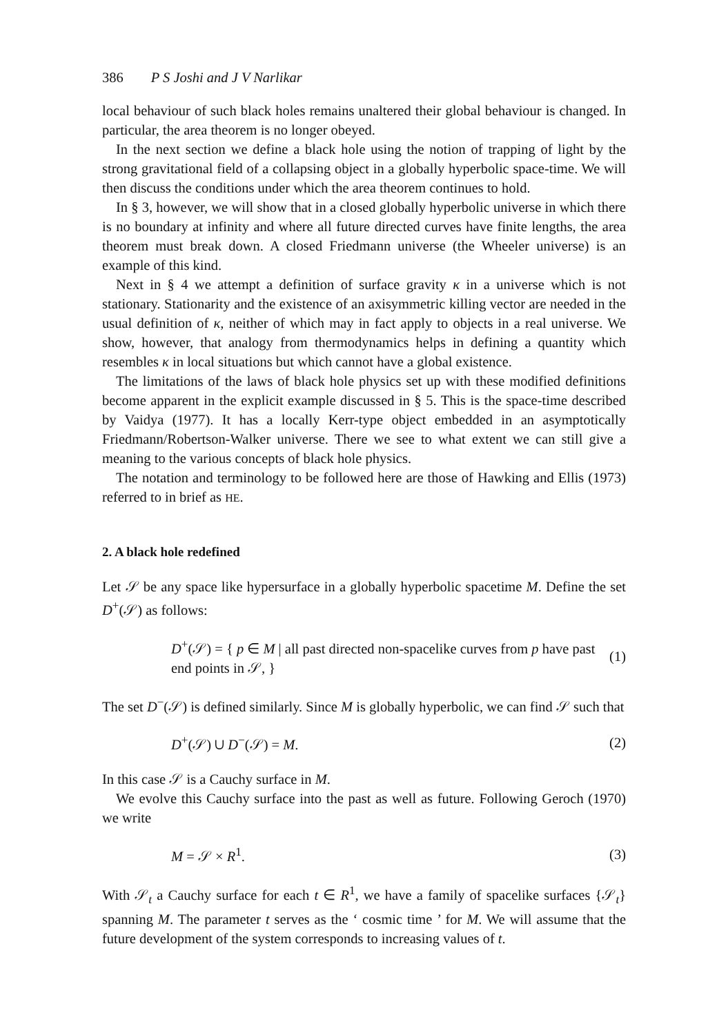386 P S Joshi and J V Narlikar
local behaviour of such black holes remains unaltered their global behaviour is changed. In particular, the area theorem is no longer obeyed.
In the next section we define a black hole using the notion of trapping of light by the strong gravitational field of a collapsing object in a globally hyperbolic space-time. We will then discuss the conditions under which the area theorem continues to hold.
In § 3, however, we will show that in a closed globally hyperbolic universe in which there is no boundary at infinity and where all future directed curves have finite lengths, the area theorem must break down. A closed Friedmann universe (the Wheeler universe) is an example of this kind.
Next in § 4 we attempt a definition of surface gravity κ in a universe which is not stationary. Stationarity and the existence of an axisymmetric killing vector are needed in the usual definition of κ, neither of which may in fact apply to objects in a real universe. We show, however, that analogy from thermodynamics helps in defining a quantity which resembles κ in local situations but which cannot have a global existence.
The limitations of the laws of black hole physics set up with these modified definitions become apparent in the explicit example discussed in § 5. This is the space-time described by Vaidya (1977). It has a locally Kerr-type object embedded in an asymptotically Friedmann/Robertson-Walker universe. There we see to what extent we can still give a meaning to the various concepts of black hole physics.
The notation and terminology to be followed here are those of Hawking and Ellis (1973) referred to in brief as HE.
2. A black hole redefined
Let 𝒮 be any space like hypersurface in a globally hyperbolic spacetime M. Define the set D<sup>+</sup>(𝒮) as follows:
D<sup>+</sup>(𝒮) = { p ∈ M | all past directed non-spacelike curves from p have past end points in 𝒮, }
(1)
The set D<sup>−</sup>(𝒮) is defined similarly. Since M is globally hyperbolic, we can find 𝒮 such that
D<sup>+</sup>(𝒮) ∪ D<sup>−</sup>(𝒮) = M. (2)
In this case 𝒮 is a Cauchy surface in M.
We evolve this Cauchy surface into the past as well as future. Following Geroch (1970) we write
M = 𝒮 × R<sup>1</sup>. (3)
With 𝒮<sub>t</sub> a Cauchy surface for each t ∈ R<sup>1</sup>, we have a family of spacelike surfaces {𝒮<sub>t</sub>} spanning M. The parameter t serves as the ‘ cosmic time ’ for M. We will assume that the future development of the system corresponds to increasing values of t.